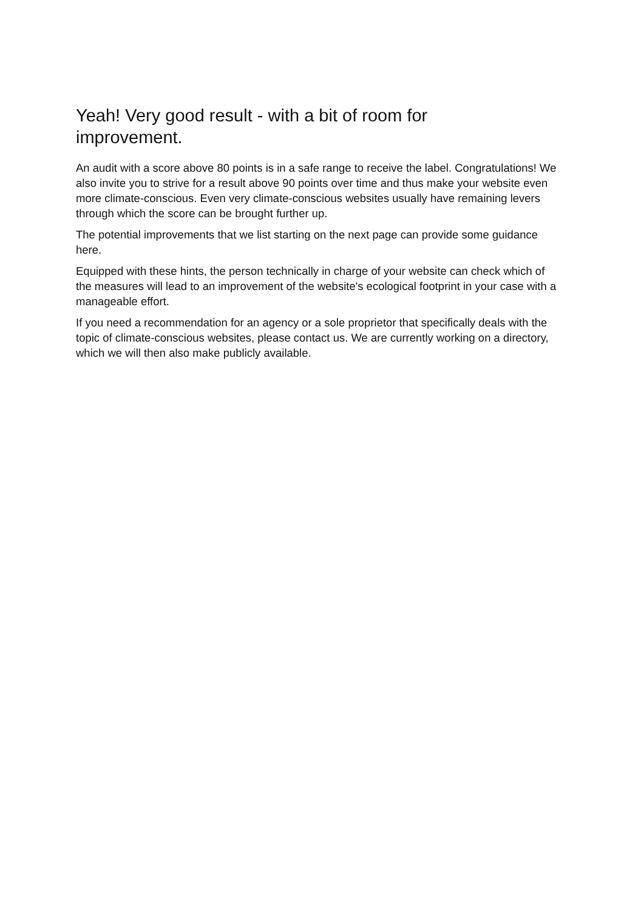Yeah! Very good result - with a bit of room for improvement.
An audit with a score above 80 points is in a safe range to receive the label. Congratulations! We also invite you to strive for a result above 90 points over time and thus make your website even more climate-conscious. Even very climate-conscious websites usually have remaining levers through which the score can be brought further up.
The potential improvements that we list starting on the next page can provide some guidance here.
Equipped with these hints, the person technically in charge of your website can check which of the measures will lead to an improvement of the website's ecological footprint in your case with a manageable effort.
If you need a recommendation for an agency or a sole proprietor that specifically deals with the topic of climate-conscious websites, please contact us. We are currently working on a directory, which we will then also make publicly available.